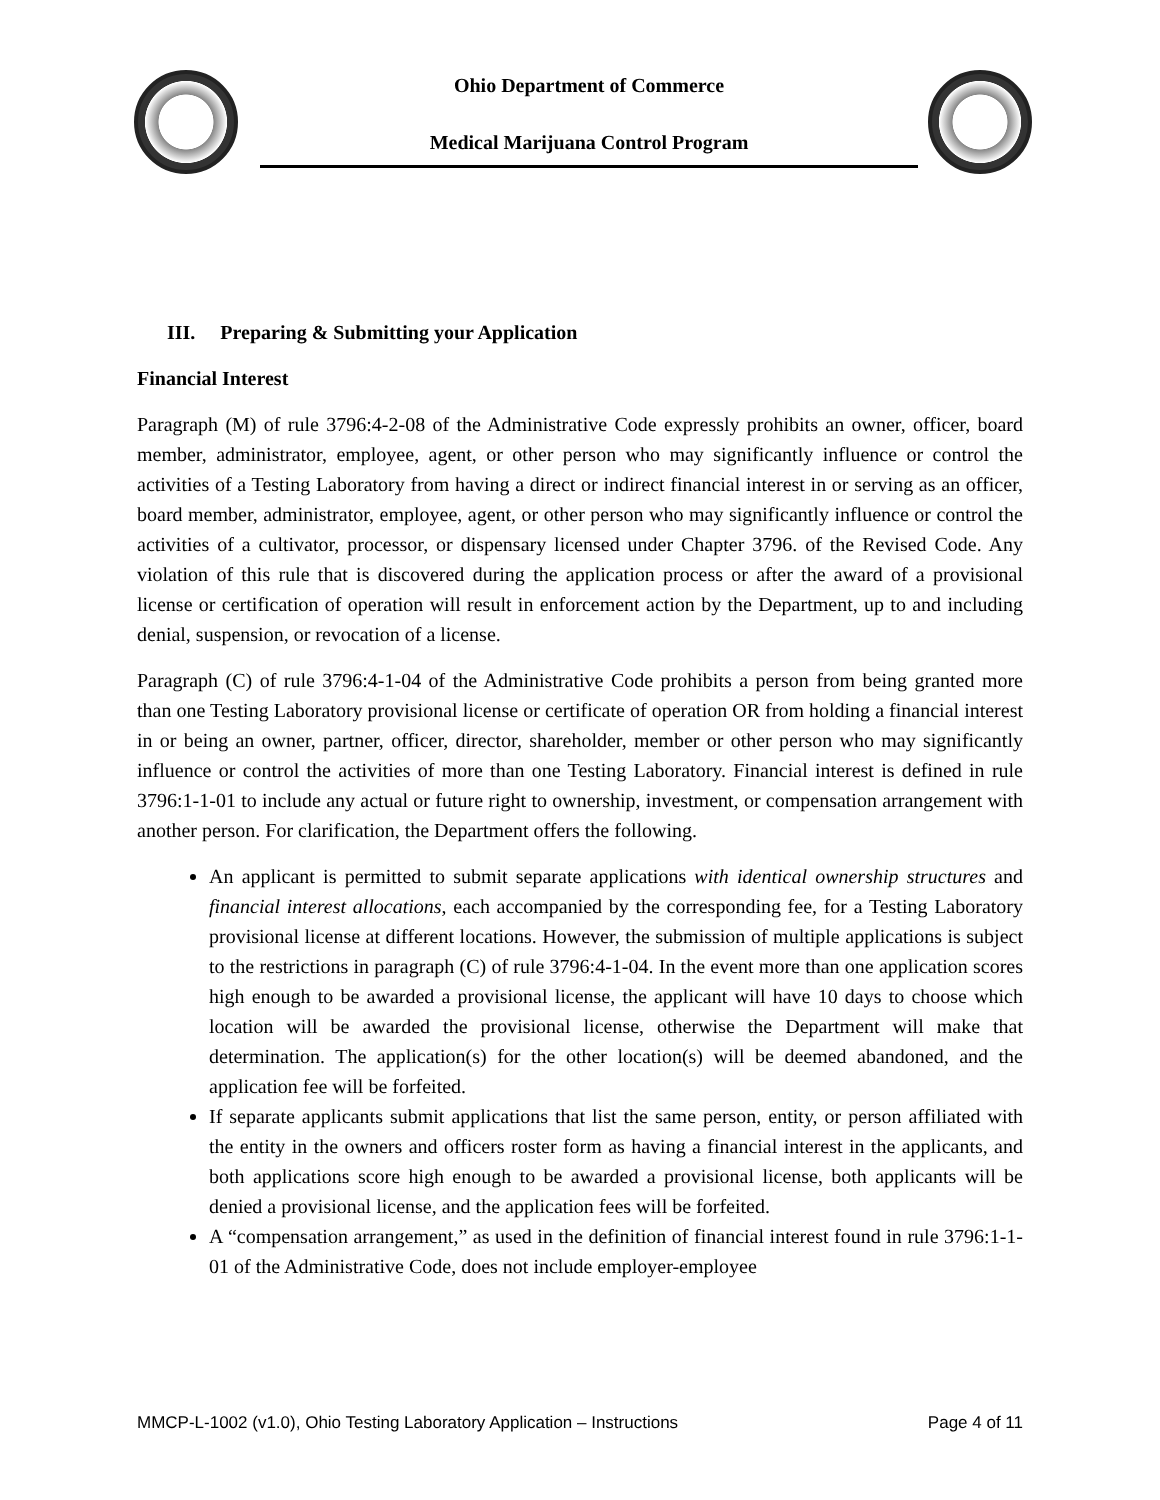Ohio Department of Commerce
Medical Marijuana Control Program
III. Preparing & Submitting your Application
Financial Interest
Paragraph (M) of rule 3796:4-2-08 of the Administrative Code expressly prohibits an owner, officer, board member, administrator, employee, agent, or other person who may significantly influence or control the activities of a Testing Laboratory from having a direct or indirect financial interest in or serving as an officer, board member, administrator, employee, agent, or other person who may significantly influence or control the activities of a cultivator, processor, or dispensary licensed under Chapter 3796. of the Revised Code. Any violation of this rule that is discovered during the application process or after the award of a provisional license or certification of operation will result in enforcement action by the Department, up to and including denial, suspension, or revocation of a license.
Paragraph (C) of rule 3796:4-1-04 of the Administrative Code prohibits a person from being granted more than one Testing Laboratory provisional license or certificate of operation OR from holding a financial interest in or being an owner, partner, officer, director, shareholder, member or other person who may significantly influence or control the activities of more than one Testing Laboratory. Financial interest is defined in rule 3796:1-1-01 to include any actual or future right to ownership, investment, or compensation arrangement with another person. For clarification, the Department offers the following.
An applicant is permitted to submit separate applications with identical ownership structures and financial interest allocations, each accompanied by the corresponding fee, for a Testing Laboratory provisional license at different locations. However, the submission of multiple applications is subject to the restrictions in paragraph (C) of rule 3796:4-1-04. In the event more than one application scores high enough to be awarded a provisional license, the applicant will have 10 days to choose which location will be awarded the provisional license, otherwise the Department will make that determination. The application(s) for the other location(s) will be deemed abandoned, and the application fee will be forfeited.
If separate applicants submit applications that list the same person, entity, or person affiliated with the entity in the owners and officers roster form as having a financial interest in the applicants, and both applications score high enough to be awarded a provisional license, both applicants will be denied a provisional license, and the application fees will be forfeited.
A “compensation arrangement,” as used in the definition of financial interest found in rule 3796:1-1-01 of the Administrative Code, does not include employer-employee
MMCP-L-1002 (v1.0), Ohio Testing Laboratory Application – Instructions Page 4 of 11